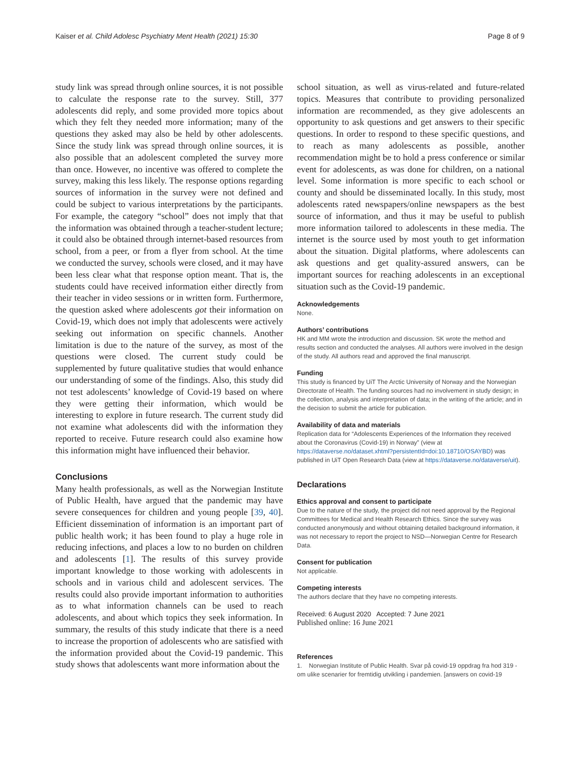Kaiser et al. Child Adolesc Psychiatry Ment Health (2021) 15:30 Page 8 of 9
study link was spread through online sources, it is not possible to calculate the response rate to the survey. Still, 377 adolescents did reply, and some provided more topics about which they felt they needed more information; many of the questions they asked may also be held by other adolescents. Since the study link was spread through online sources, it is also possible that an adolescent completed the survey more than once. However, no incentive was offered to complete the survey, making this less likely. The response options regarding sources of information in the survey were not defined and could be subject to various interpretations by the participants. For example, the category “school” does not imply that that the information was obtained through a teacher-student lecture; it could also be obtained through internet-based resources from school, from a peer, or from a flyer from school. At the time we conducted the survey, schools were closed, and it may have been less clear what that response option meant. That is, the students could have received information either directly from their teacher in video sessions or in written form. Furthermore, the question asked where adolescents got their information on Covid-19, which does not imply that adolescents were actively seeking out information on specific channels. Another limitation is due to the nature of the survey, as most of the questions were closed. The current study could be supplemented by future qualitative studies that would enhance our understanding of some of the findings. Also, this study did not test adolescents’ knowledge of Covid-19 based on where they were getting their information, which would be interesting to explore in future research. The current study did not examine what adolescents did with the information they reported to receive. Future research could also examine how this information might have influenced their behavior.
Conclusions
Many health professionals, as well as the Norwegian Institute of Public Health, have argued that the pandemic may have severe consequences for children and young people [39, 40]. Efficient dissemination of information is an important part of public health work; it has been found to play a huge role in reducing infections, and places a low to no burden on children and adolescents [1]. The results of this survey provide important knowledge to those working with adolescents in schools and in various child and adolescent services. The results could also provide important information to authorities as to what information channels can be used to reach adolescents, and about which topics they seek information. In summary, the results of this study indicate that there is a need to increase the proportion of adolescents who are satisfied with the information provided about the Covid-19 pandemic. This study shows that adolescents want more information about the
school situation, as well as virus-related and future-related topics. Measures that contribute to providing personalized information are recommended, as they give adolescents an opportunity to ask questions and get answers to their specific questions. In order to respond to these specific questions, and to reach as many adolescents as possible, another recommendation might be to hold a press conference or similar event for adolescents, as was done for children, on a national level. Some information is more specific to each school or county and should be disseminated locally. In this study, most adolescents rated newspapers/online newspapers as the best source of information, and thus it may be useful to publish more information tailored to adolescents in these media. The internet is the source used by most youth to get information about the situation. Digital platforms, where adolescents can ask questions and get quality-assured answers, can be important sources for reaching adolescents in an exceptional situation such as the Covid-19 pandemic.
Acknowledgements
None.
Authors’ contributions
HK and MM wrote the introduction and discussion. SK wrote the method and results section and conducted the analyses. All authors were involved in the design of the study. All authors read and approved the final manuscript.
Funding
This study is financed by UiT The Arctic University of Norway and the Norwegian Directorate of Health. The funding sources had no involvement in study design; in the collection, analysis and interpretation of data; in the writing of the article; and in the decision to submit the article for publication.
Availability of data and materials
Replication data for “Adolescents Experiences of the Information they received about the Coronavirus (Covid-19) in Norway” (view at https://dataverse.no/dataset.xhtml?persistentId=doi:10.18710/OSAYBD) was published in UiT Open Research Data (view at https://dataverse.no/dataverse/uit).
Declarations
Ethics approval and consent to participate
Due to the nature of the study, the project did not need approval by the Regional Committees for Medical and Health Research Ethics. Since the survey was conducted anonymously and without obtaining detailed background information, it was not necessary to report the project to NSD—Norwegian Centre for Research Data.
Consent for publication
Not applicable.
Competing interests
The authors declare that they have no competing interests.
Received: 6 August 2020 Accepted: 7 June 2021
Published online: 16 June 2021
References
1. Norwegian Institute of Public Health. Svar på covid-19 oppdrag fra hod 319 - om ulike scenarier for fremtidig utvikling i pandemien. [answers on covid-19